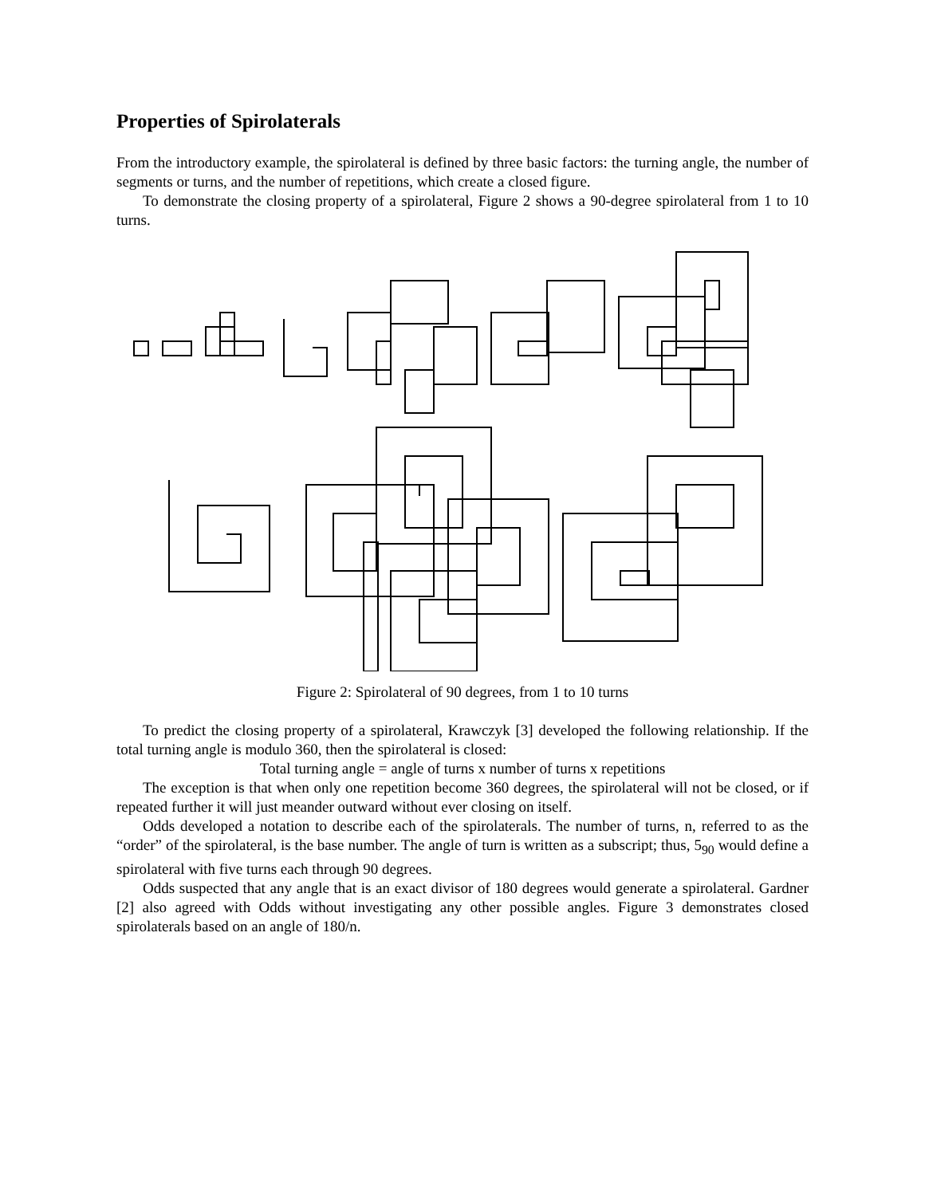Properties of Spirolaterals
From the introductory example, the spirolateral is defined by three basic factors: the turning angle, the number of segments or turns, and the number of repetitions, which create a closed figure.
To demonstrate the closing property of a spirolateral, Figure 2 shows a 90-degree spirolateral from 1 to 10 turns.
Figure 2: Spirolateral of 90 degrees, from 1 to 10 turns
To predict the closing property of a spirolateral, Krawczyk [3] developed the following relationship. If the total turning angle is modulo 360, then the spirolateral is closed:
Total turning angle = angle of turns x number of turns x repetitions
The exception is that when only one repetition become 360 degrees, the spirolateral will not be closed, or if repeated further it will just meander outward without ever closing on itself.
Odds developed a notation to describe each of the spirolaterals. The number of turns, n, referred to as the “order” of the spirolateral, is the base number. The angle of turn is written as a subscript; thus, 5<sub>90</sub> would define a spirolateral with five turns each through 90 degrees.
Odds suspected that any angle that is an exact divisor of 180 degrees would generate a spirolateral. Gardner [2] also agreed with Odds without investigating any other possible angles. Figure 3 demonstrates closed spirolaterals based on an angle of 180/n.